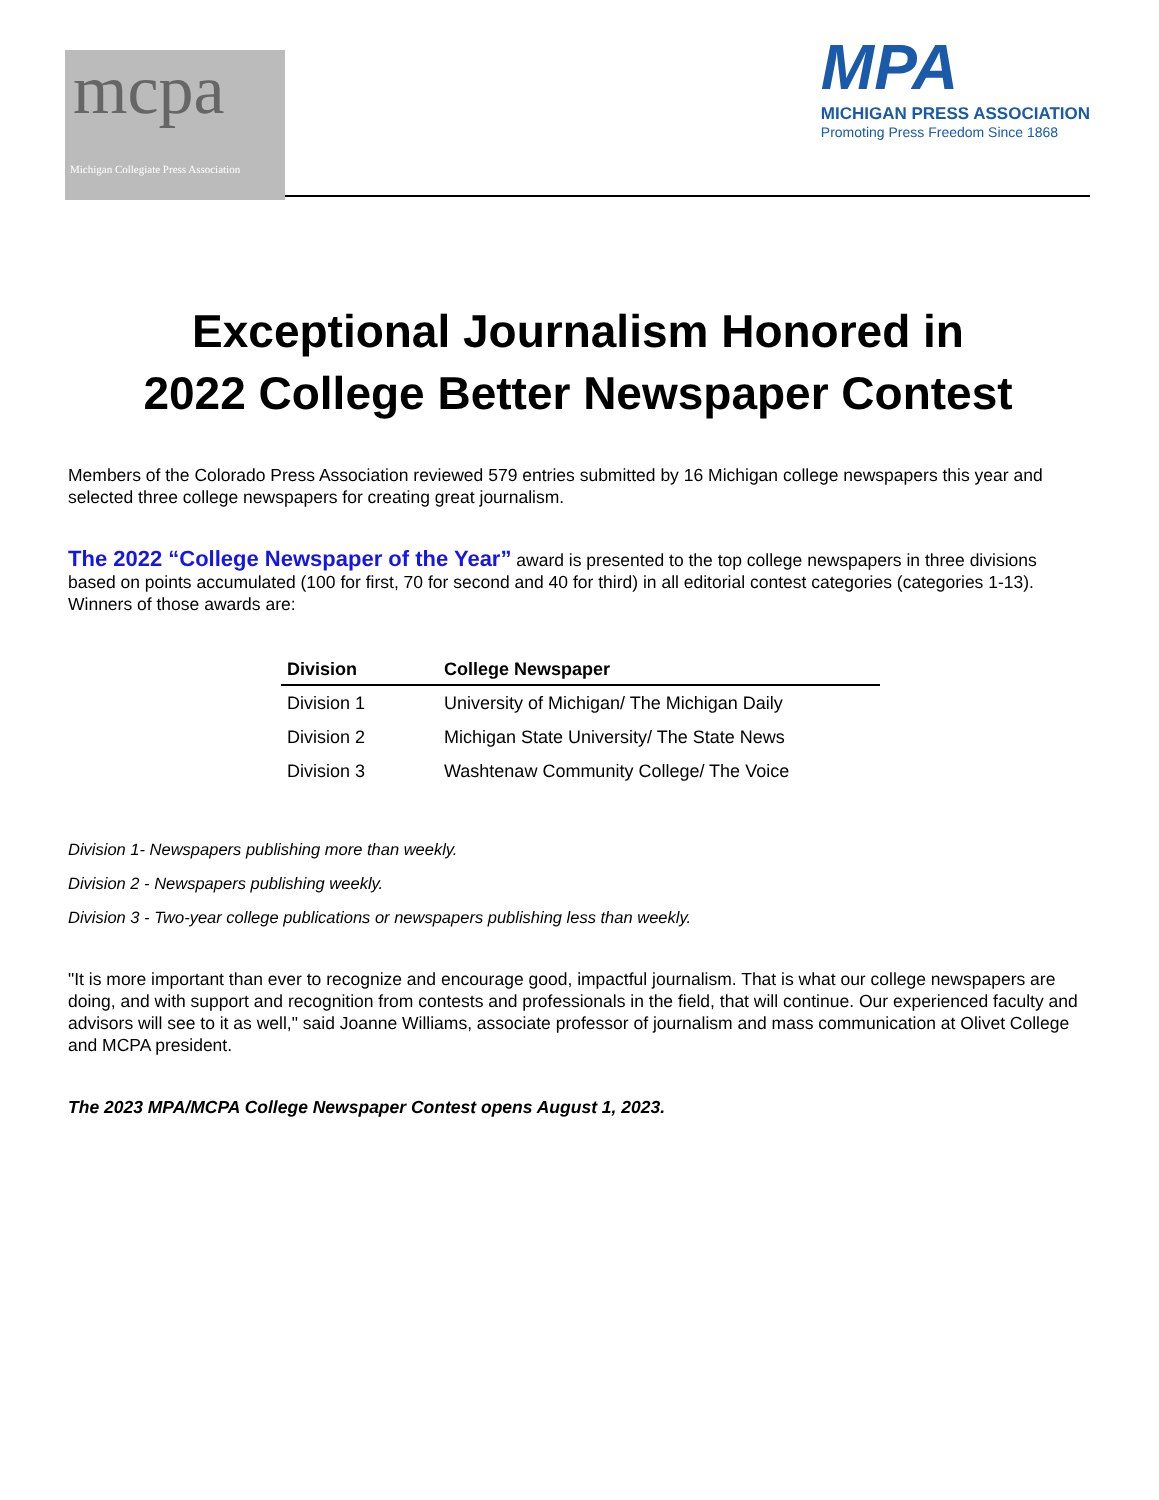mcpa
Michigan Collegiate Press Association
MPA
MICHIGAN PRESS ASSOCIATION
Promoting Press Freedom Since 1868
Exceptional Journalism Honored in
2022 College Better Newspaper Contest
Members of the Colorado Press Association reviewed 579 entries submitted by 16 Michigan college newspapers this year and selected three college newspapers for creating great journalism.
The 2022 “College Newspaper of the Year” award is presented to the top college newspapers in three divisions based on points accumulated (100 for first, 70 for second and 40 for third) in all editorial contest categories (categories 1-13). Winners of those awards are:
| Division | College Newspaper |
| --- | --- |
| Division 1 | University of Michigan/ The Michigan Daily |
| Division 2 | Michigan State University/ The State News |
| Division 3 | Washtenaw Community College/ The Voice |
Division 1- Newspapers publishing more than weekly.
Division 2 - Newspapers publishing weekly.
Division 3 - Two-year college publications or newspapers publishing less than weekly.
"It is more important than ever to recognize and encourage good, impactful journalism. That is what our college newspapers are doing, and with support and recognition from contests and professionals in the field, that will continue. Our experienced faculty and advisors will see to it as well," said Joanne Williams, associate professor of journalism and mass communication at Olivet College and MCPA president.
The 2023 MPA/MCPA College Newspaper Contest opens August 1, 2023.